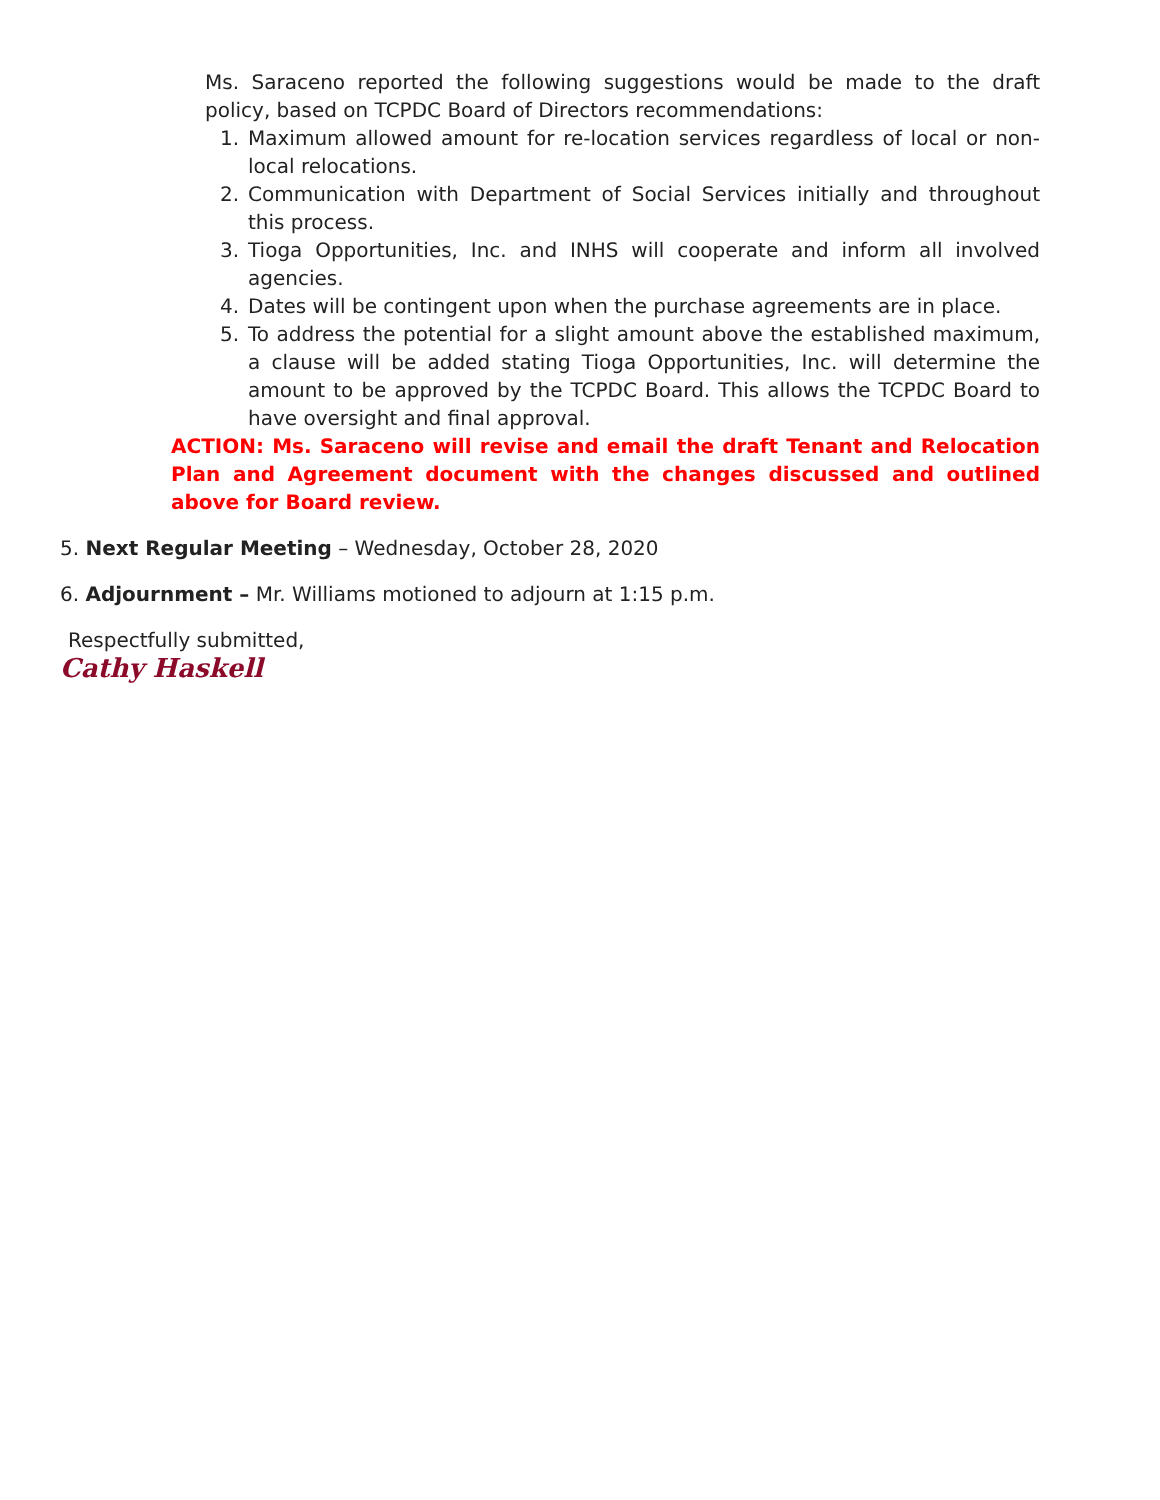Ms. Saraceno reported the following suggestions would be made to the draft policy, based on TCPDC Board of Directors recommendations:
1. Maximum allowed amount for re-location services regardless of local or non-local relocations.
2. Communication with Department of Social Services initially and throughout this process.
3. Tioga Opportunities, Inc. and INHS will cooperate and inform all involved agencies.
4. Dates will be contingent upon when the purchase agreements are in place.
5. To address the potential for a slight amount above the established maximum, a clause will be added stating Tioga Opportunities, Inc. will determine the amount to be approved by the TCPDC Board. This allows the TCPDC Board to have oversight and final approval.
ACTION: Ms. Saraceno will revise and email the draft Tenant and Relocation Plan and Agreement document with the changes discussed and outlined above for Board review.
5. Next Regular Meeting – Wednesday, October 28, 2020
6. Adjournment – Mr. Williams motioned to adjourn at 1:15 p.m.
Respectfully submitted,
Cathy Haskell